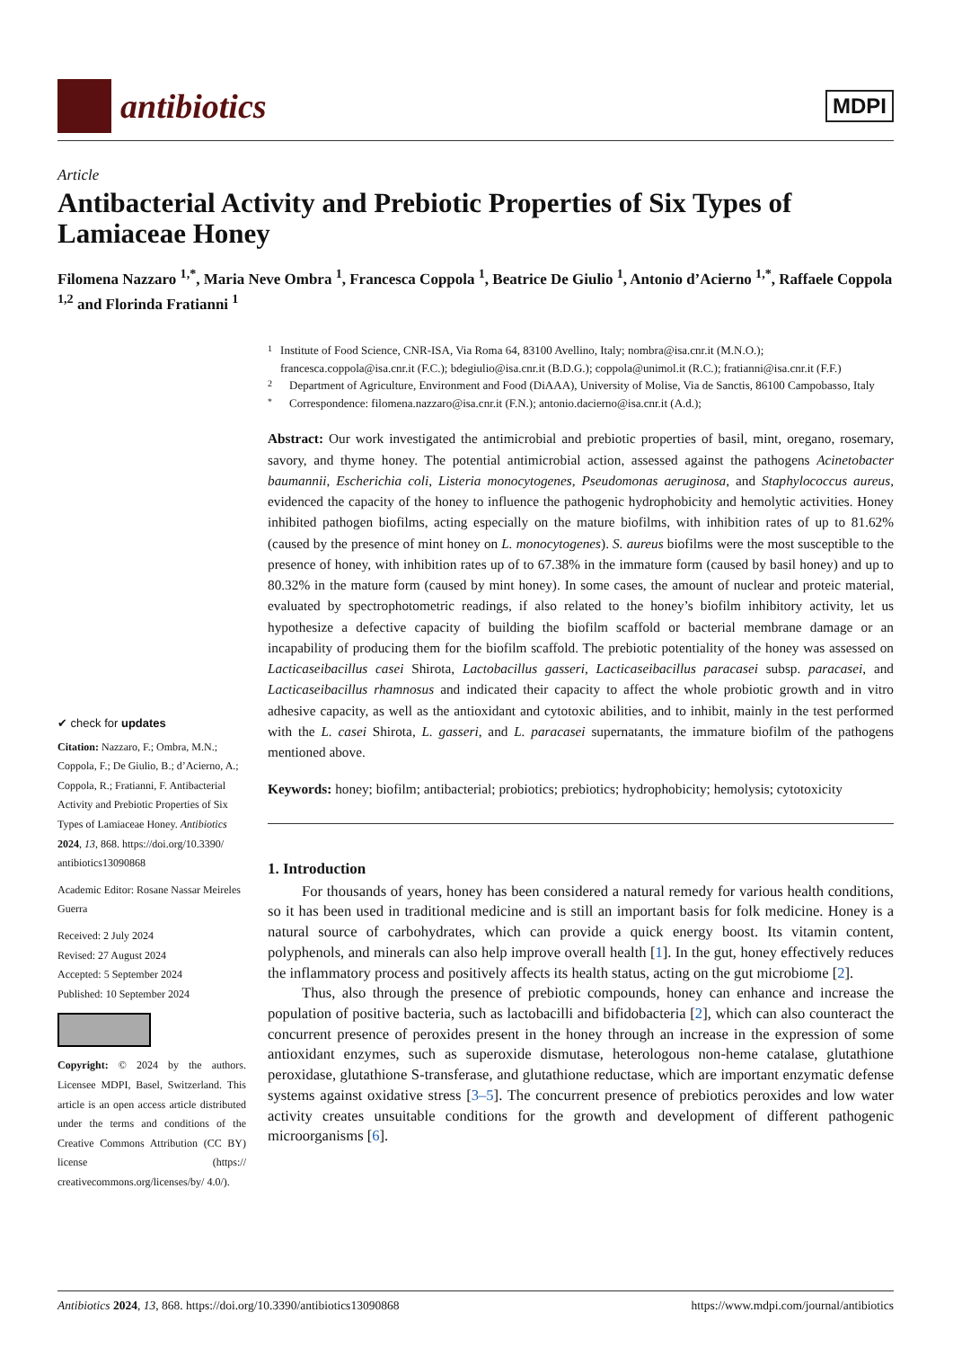antibiotics
MDPI
Article
Antibacterial Activity and Prebiotic Properties of Six Types of Lamiaceae Honey
Filomena Nazzaro <sup>1,*</sup>, Maria Neve Ombra <sup>1</sup>, Francesca Coppola <sup>1</sup>, Beatrice De Giulio <sup>1</sup>, Antonio d’Acierno <sup>1,*</sup>, Raffaele Coppola <sup>1,2</sup> and Florinda Fratianni <sup>1</sup>
✔ check for updates
Citation: Nazzaro, F.; Ombra, M.N.; Coppola, F.; De Giulio, B.; d’Acierno, A.; Coppola, R.; Fratianni, F. Antibacterial Activity and Prebiotic Properties of Six Types of Lamiaceae Honey. Antibiotics 2024, 13, 868. https://doi.org/10.3390/ antibiotics13090868
Academic Editor: Rosane Nassar Meireles Guerra
Received: 2 July 2024
Revised: 27 August 2024
Accepted: 5 September 2024
Published: 10 September 2024
Copyright: © 2024 by the authors. Licensee MDPI, Basel, Switzerland. This article is an open access article distributed under the terms and conditions of the Creative Commons Attribution (CC BY) license (https:// creativecommons.org/licenses/by/ 4.0/).
1
Institute of Food Science, CNR-ISA, Via Roma 64, 83100 Avellino, Italy; nombra@isa.cnr.it (M.N.O.); francesca.coppola@isa.cnr.it (F.C.); bdegiulio@isa.cnr.it (B.D.G.); coppola@unimol.it (R.C.); fratianni@isa.cnr.it (F.F.)
2
Department of Agriculture, Environment and Food (DiAAA), University of Molise, Via de Sanctis, 86100 Campobasso, Italy
*
Correspondence: filomena.nazzaro@isa.cnr.it (F.N.); antonio.dacierno@isa.cnr.it (A.d.);
Abstract: Our work investigated the antimicrobial and prebiotic properties of basil, mint, oregano, rosemary, savory, and thyme honey. The potential antimicrobial action, assessed against the pathogens Acinetobacter baumannii, Escherichia coli, Listeria monocytogenes, Pseudomonas aeruginosa, and Staphylococcus aureus, evidenced the capacity of the honey to influence the pathogenic hydrophobicity and hemolytic activities. Honey inhibited pathogen biofilms, acting especially on the mature biofilms, with inhibition rates of up to 81.62% (caused by the presence of mint honey on L. monocytogenes). S. aureus biofilms were the most susceptible to the presence of honey, with inhibition rates up of to 67.38% in the immature form (caused by basil honey) and up to 80.32% in the mature form (caused by mint honey). In some cases, the amount of nuclear and proteic material, evaluated by spectrophotometric readings, if also related to the honey’s biofilm inhibitory activity, let us hypothesize a defective capacity of building the biofilm scaffold or bacterial membrane damage or an incapability of producing them for the biofilm scaffold. The prebiotic potentiality of the honey was assessed on Lacticaseibacillus casei Shirota, Lactobacillus gasseri, Lacticaseibacillus paracasei subsp. paracasei, and Lacticaseibacillus rhamnosus and indicated their capacity to affect the whole probiotic growth and in vitro adhesive capacity, as well as the antioxidant and cytotoxic abilities, and to inhibit, mainly in the test performed with the L. casei Shirota, L. gasseri, and L. paracasei supernatants, the immature biofilm of the pathogens mentioned above.
Keywords: honey; biofilm; antibacterial; probiotics; prebiotics; hydrophobicity; hemolysis; cytotoxicity
1. Introduction
For thousands of years, honey has been considered a natural remedy for various health conditions, so it has been used in traditional medicine and is still an important basis for folk medicine. Honey is a natural source of carbohydrates, which can provide a quick energy boost. Its vitamin content, polyphenols, and minerals can also help improve overall health [1]. In the gut, honey effectively reduces the inflammatory process and positively affects its health status, acting on the gut microbiome [2].
Thus, also through the presence of prebiotic compounds, honey can enhance and increase the population of positive bacteria, such as lactobacilli and bifidobacteria [2], which can also counteract the concurrent presence of peroxides present in the honey through an increase in the expression of some antioxidant enzymes, such as superoxide dismutase, heterologous non-heme catalase, glutathione peroxidase, glutathione S-transferase, and glutathione reductase, which are important enzymatic defense systems against oxidative stress [3–5]. The concurrent presence of prebiotics peroxides and low water activity creates unsuitable conditions for the growth and development of different pathogenic microorganisms [6].
Antibiotics 2024, 13, 868. https://doi.org/10.3390/antibiotics13090868 https://www.mdpi.com/journal/antibiotics